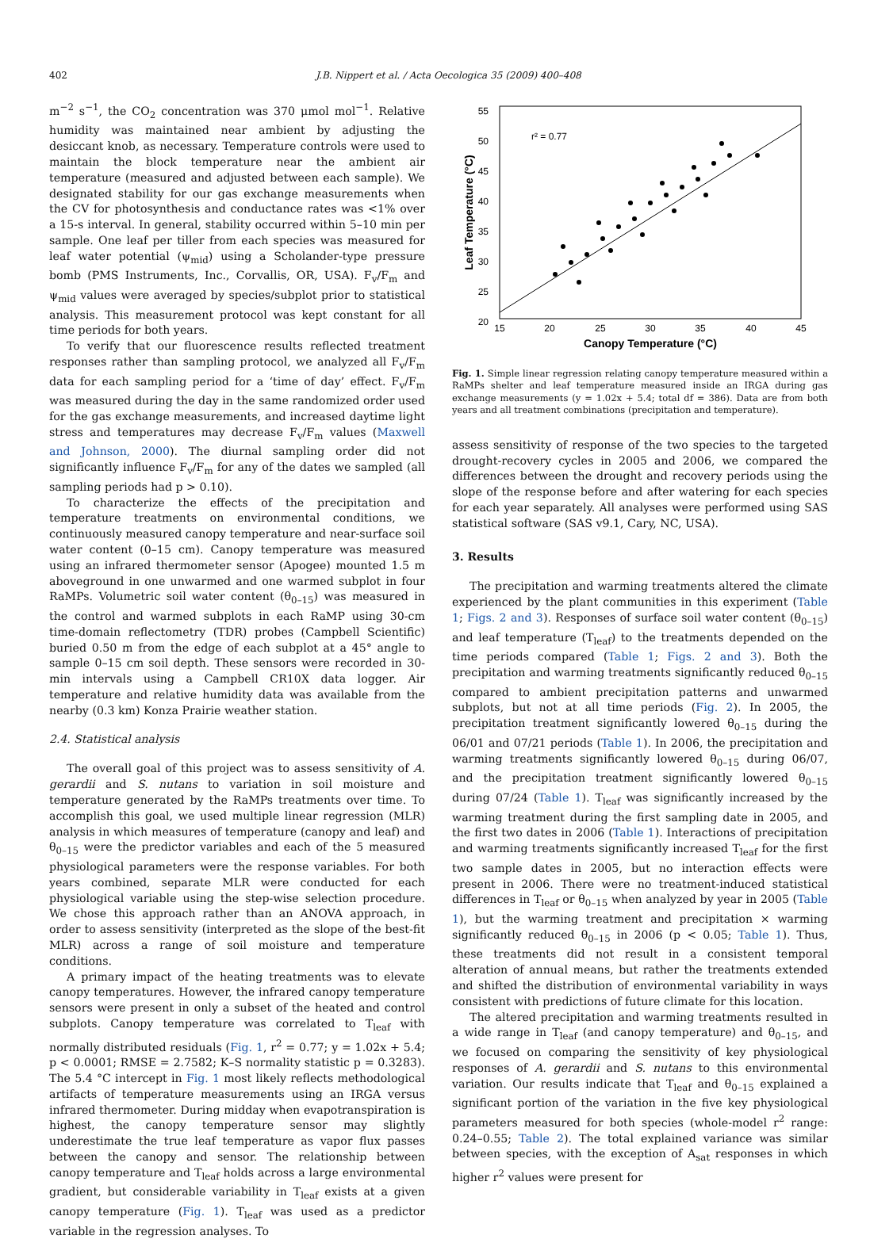402 J.B. Nippert et al. / Acta Oecologica 35 (2009) 400–408
m<sup>−2</sup> s<sup>−1</sup>, the CO<sub>2</sub> concentration was 370 μmol mol<sup>−1</sup>. Relative humidity was maintained near ambient by adjusting the desiccant knob, as necessary. Temperature controls were used to maintain the block temperature near the ambient air temperature (measured and adjusted between each sample). We designated stability for our gas exchange measurements when the CV for photosynthesis and conductance rates was <1% over a 15-s interval. In general, stability occurred within 5–10 min per sample. One leaf per tiller from each species was measured for leaf water potential (ψ<sub>mid</sub>) using a Scholander-type pressure bomb (PMS Instruments, Inc., Corvallis, OR, USA). F<sub>v</sub>/F<sub>m</sub> and ψ<sub>mid</sub> values were averaged by species/subplot prior to statistical analysis. This measurement protocol was kept constant for all time periods for both years.
To verify that our fluorescence results reflected treatment responses rather than sampling protocol, we analyzed all F<sub>v</sub>/F<sub>m</sub> data for each sampling period for a ‘time of day’ effect. F<sub>v</sub>/F<sub>m</sub> was measured during the day in the same randomized order used for the gas exchange measurements, and increased daytime light stress and temperatures may decrease F<sub>v</sub>/F<sub>m</sub> values (Maxwell and Johnson, 2000). The diurnal sampling order did not significantly influence F<sub>v</sub>/F<sub>m</sub> for any of the dates we sampled (all sampling periods had p > 0.10).
To characterize the effects of the precipitation and temperature treatments on environmental conditions, we continuously measured canopy temperature and near-surface soil water content (0–15 cm). Canopy temperature was measured using an infrared thermometer sensor (Apogee) mounted 1.5 m aboveground in one unwarmed and one warmed subplot in four RaMPs. Volumetric soil water content (θ<sub>0–15</sub>) was measured in the control and warmed subplots in each RaMP using 30-cm time-domain reflectometry (TDR) probes (Campbell Scientific) buried 0.50 m from the edge of each subplot at a 45° angle to sample 0–15 cm soil depth. These sensors were recorded in 30-min intervals using a Campbell CR10X data logger. Air temperature and relative humidity data was available from the nearby (0.3 km) Konza Prairie weather station.
2.4. Statistical analysis
The overall goal of this project was to assess sensitivity of A. gerardii and S. nutans to variation in soil moisture and temperature generated by the RaMPs treatments over time. To accomplish this goal, we used multiple linear regression (MLR) analysis in which measures of temperature (canopy and leaf) and θ<sub>0–15</sub> were the predictor variables and each of the 5 measured physiological parameters were the response variables. For both years combined, separate MLR were conducted for each physiological variable using the step-wise selection procedure. We chose this approach rather than an ANOVA approach, in order to assess sensitivity (interpreted as the slope of the best-fit MLR) across a range of soil moisture and temperature conditions.
A primary impact of the heating treatments was to elevate canopy temperatures. However, the infrared canopy temperature sensors were present in only a subset of the heated and control subplots. Canopy temperature was correlated to T<sub>leaf</sub> with normally distributed residuals (Fig. 1, r<sup>2</sup> = 0.77; y = 1.02x + 5.4; p < 0.0001; RMSE = 2.7582; K–S normality statistic p = 0.3283). The 5.4 °C intercept in Fig. 1 most likely reflects methodological artifacts of temperature measurements using an IRGA versus infrared thermometer. During midday when evapotranspiration is highest, the canopy temperature sensor may slightly underestimate the true leaf temperature as vapor flux passes between the canopy and sensor. The relationship between canopy temperature and T<sub>leaf</sub> holds across a large environmental gradient, but considerable variability in T<sub>leaf</sub> exists at a given canopy temperature (Fig. 1). T<sub>leaf</sub> was used as a predictor variable in the regression analyses. To
r² = 0.77
20
25
30
35
40
45
50
55
15
20
25
30
35
40
45
Canopy Temperature (°C)
Leaf Temperature (°C)
Fig. 1. Simple linear regression relating canopy temperature measured within a RaMPs shelter and leaf temperature measured inside an IRGA during gas exchange measurements (y = 1.02x + 5.4; total df = 386). Data are from both years and all treatment combinations (precipitation and temperature).
assess sensitivity of response of the two species to the targeted drought-recovery cycles in 2005 and 2006, we compared the differences between the drought and recovery periods using the slope of the response before and after watering for each species for each year separately. All analyses were performed using SAS statistical software (SAS v9.1, Cary, NC, USA).
3. Results
The precipitation and warming treatments altered the climate experienced by the plant communities in this experiment (Table 1; Figs. 2 and 3). Responses of surface soil water content (θ<sub>0–15</sub>) and leaf temperature (T<sub>leaf</sub>) to the treatments depended on the time periods compared (Table 1; Figs. 2 and 3). Both the precipitation and warming treatments significantly reduced θ<sub>0–15</sub> compared to ambient precipitation patterns and unwarmed subplots, but not at all time periods (Fig. 2). In 2005, the precipitation treatment significantly lowered θ<sub>0–15</sub> during the 06/01 and 07/21 periods (Table 1). In 2006, the precipitation and warming treatments significantly lowered θ<sub>0–15</sub> during 06/07, and the precipitation treatment significantly lowered θ<sub>0–15</sub> during 07/24 (Table 1). T<sub>leaf</sub> was significantly increased by the warming treatment during the first sampling date in 2005, and the first two dates in 2006 (Table 1). Interactions of precipitation and warming treatments significantly increased T<sub>leaf</sub> for the first two sample dates in 2005, but no interaction effects were present in 2006. There were no treatment-induced statistical differences in T<sub>leaf</sub> or θ<sub>0–15</sub> when analyzed by year in 2005 (Table 1), but the warming treatment and precipitation × warming significantly reduced θ<sub>0–15</sub> in 2006 (p < 0.05; Table 1). Thus, these treatments did not result in a consistent temporal alteration of annual means, but rather the treatments extended and shifted the distribution of environmental variability in ways consistent with predictions of future climate for this location.
The altered precipitation and warming treatments resulted in a wide range in T<sub>leaf</sub> (and canopy temperature) and θ<sub>0–15</sub>, and we focused on comparing the sensitivity of key physiological responses of A. gerardii and S. nutans to this environmental variation. Our results indicate that T<sub>leaf</sub> and θ<sub>0–15</sub> explained a significant portion of the variation in the five key physiological parameters measured for both species (whole-model r<sup>2</sup> range: 0.24–0.55; Table 2). The total explained variance was similar between species, with the exception of A<sub>sat</sub> responses in which higher r<sup>2</sup> values were present for